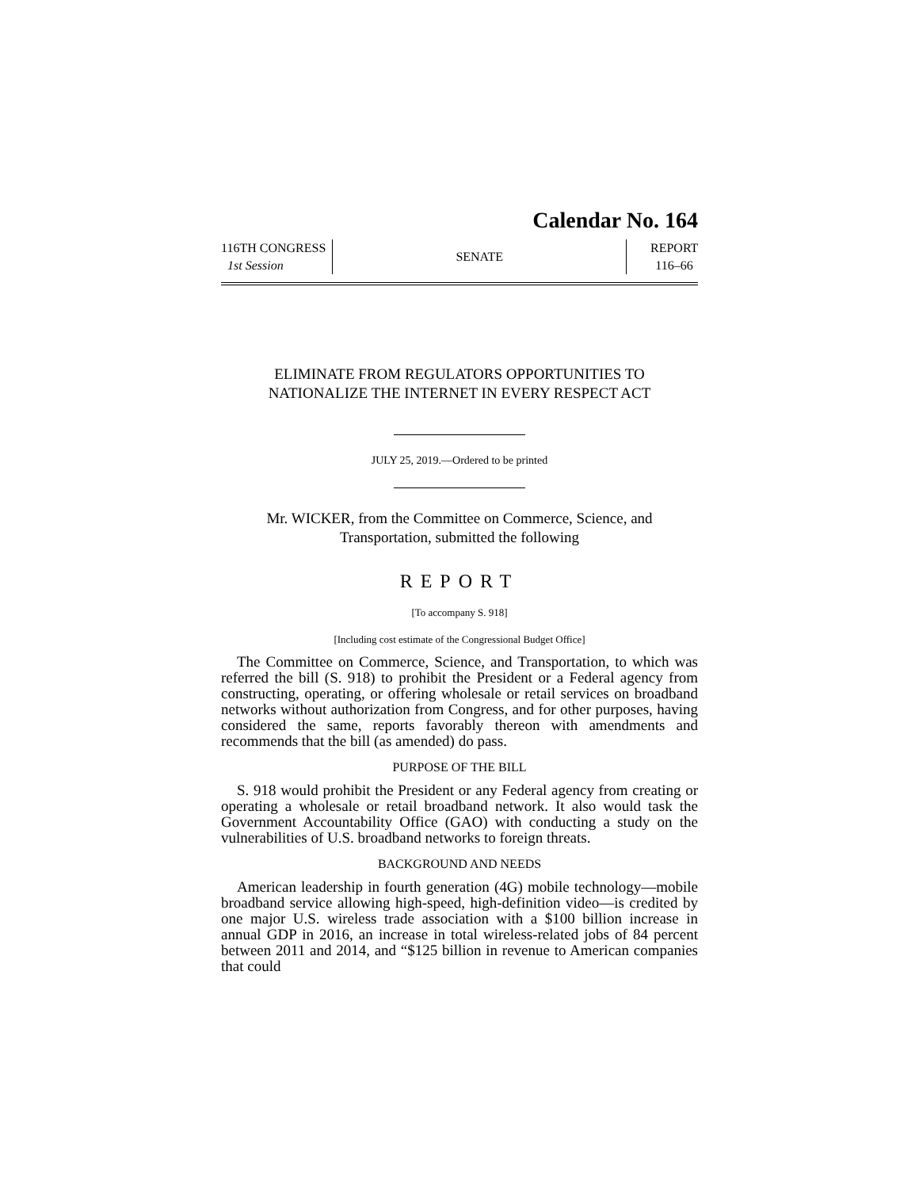Calendar No. 164
116TH CONGRESS
1st Session
SENATE
REPORT
116–66
ELIMINATE FROM REGULATORS OPPORTUNITIES TO
NATIONALIZE THE INTERNET IN EVERY RESPECT ACT
JULY 25, 2019.—Ordered to be printed
Mr. WICKER, from the Committee on Commerce, Science, and
Transportation, submitted the following
REPORT
[To accompany S. 918]
[Including cost estimate of the Congressional Budget Office]
The Committee on Commerce, Science, and Transportation, to which was referred the bill (S. 918) to prohibit the President or a Federal agency from constructing, operating, or offering wholesale or retail services on broadband networks without authorization from Congress, and for other purposes, having considered the same, reports favorably thereon with amendments and recommends that the bill (as amended) do pass.
PURPOSE OF THE BILL
S. 918 would prohibit the President or any Federal agency from creating or operating a wholesale or retail broadband network. It also would task the Government Accountability Office (GAO) with conducting a study on the vulnerabilities of U.S. broadband networks to foreign threats.
BACKGROUND AND NEEDS
American leadership in fourth generation (4G) mobile technology—mobile broadband service allowing high-speed, high-definition video—is credited by one major U.S. wireless trade association with a $100 billion increase in annual GDP in 2016, an increase in total wireless-related jobs of 84 percent between 2011 and 2014, and “$125 billion in revenue to American companies that could